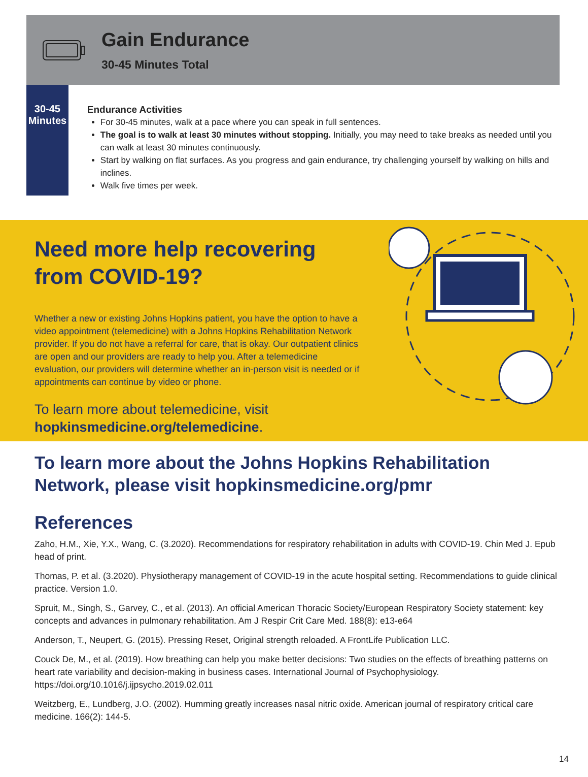Gain Endurance
30-45 Minutes Total
30-45
Minutes
Endurance Activities
For 30-45 minutes, walk at a pace where you can speak in full sentences.
The goal is to walk at least 30 minutes without stopping. Initially, you may need to take breaks as needed until you can walk at least 30 minutes continuously.
Start by walking on flat surfaces. As you progress and gain endurance, try challenging yourself by walking on hills and inclines.
Walk five times per week.
Need more help recovering from COVID-19?
Whether a new or existing Johns Hopkins patient, you have the option to have a video appointment (telemedicine) with a Johns Hopkins Rehabilitation Network provider. If you do not have a referral for care, that is okay. Our outpatient clinics are open and our providers are ready to help you. After a telemedicine evaluation, our providers will determine whether an in-person visit is needed or if appointments can continue by video or phone.
To learn more about telemedicine, visit
hopkinsmedicine.org/telemedicine.
To learn more about the Johns Hopkins Rehabilitation Network, please visit hopkinsmedicine.org/pmr
References
Zaho, H.M., Xie, Y.X., Wang, C. (3.2020). Recommendations for respiratory rehabilitation in adults with COVID-19. Chin Med J. Epub head of print.
Thomas, P. et al. (3.2020). Physiotherapy management of COVID-19 in the acute hospital setting. Recommendations to guide clinical practice. Version 1.0.
Spruit, M., Singh, S., Garvey, C., et al. (2013). An official American Thoracic Society/European Respiratory Society statement: key concepts and advances in pulmonary rehabilitation. Am J Respir Crit Care Med. 188(8): e13-e64
Anderson, T., Neupert, G. (2015). Pressing Reset, Original strength reloaded. A FrontLife Publication LLC.
Couck De, M., et al. (2019). How breathing can help you make better decisions: Two studies on the effects of breathing patterns on heart rate variability and decision-making in business cases. International Journal of Psychophysiology. https://doi.org/10.1016/j.ijpsycho.2019.02.011
Weitzberg, E., Lundberg, J.O. (2002). Humming greatly increases nasal nitric oxide. American journal of respiratory critical care medicine. 166(2): 144-5.
14